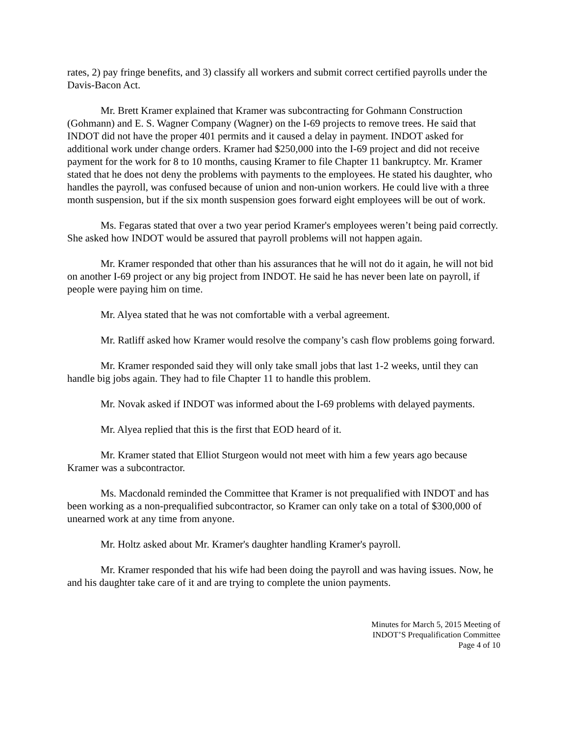rates, 2) pay fringe benefits, and 3) classify all workers and submit correct certified payrolls under the Davis-Bacon Act.
Mr. Brett Kramer explained that Kramer was subcontracting for Gohmann Construction (Gohmann) and E. S. Wagner Company (Wagner) on the I-69 projects to remove trees. He said that INDOT did not have the proper 401 permits and it caused a delay in payment. INDOT asked for additional work under change orders. Kramer had $250,000 into the I-69 project and did not receive payment for the work for 8 to 10 months, causing Kramer to file Chapter 11 bankruptcy. Mr. Kramer stated that he does not deny the problems with payments to the employees. He stated his daughter, who handles the payroll, was confused because of union and non-union workers. He could live with a three month suspension, but if the six month suspension goes forward eight employees will be out of work.
Ms. Fegaras stated that over a two year period Kramer's employees weren’t being paid correctly. She asked how INDOT would be assured that payroll problems will not happen again.
Mr. Kramer responded that other than his assurances that he will not do it again, he will not bid on another I-69 project or any big project from INDOT. He said he has never been late on payroll, if people were paying him on time.
Mr. Alyea stated that he was not comfortable with a verbal agreement.
Mr. Ratliff asked how Kramer would resolve the company’s cash flow problems going forward.
Mr. Kramer responded said they will only take small jobs that last 1-2 weeks, until they can handle big jobs again. They had to file Chapter 11 to handle this problem.
Mr. Novak asked if INDOT was informed about the I-69 problems with delayed payments.
Mr. Alyea replied that this is the first that EOD heard of it.
Mr. Kramer stated that Elliot Sturgeon would not meet with him a few years ago because Kramer was a subcontractor.
Ms. Macdonald reminded the Committee that Kramer is not prequalified with INDOT and has been working as a non-prequalified subcontractor, so Kramer can only take on a total of $300,000 of unearned work at any time from anyone.
Mr. Holtz asked about Mr. Kramer's daughter handling Kramer's payroll.
Mr. Kramer responded that his wife had been doing the payroll and was having issues. Now, he and his daughter take care of it and are trying to complete the union payments.
Minutes for March 5, 2015 Meeting of
INDOT’S Prequalification Committee
Page 4 of 10